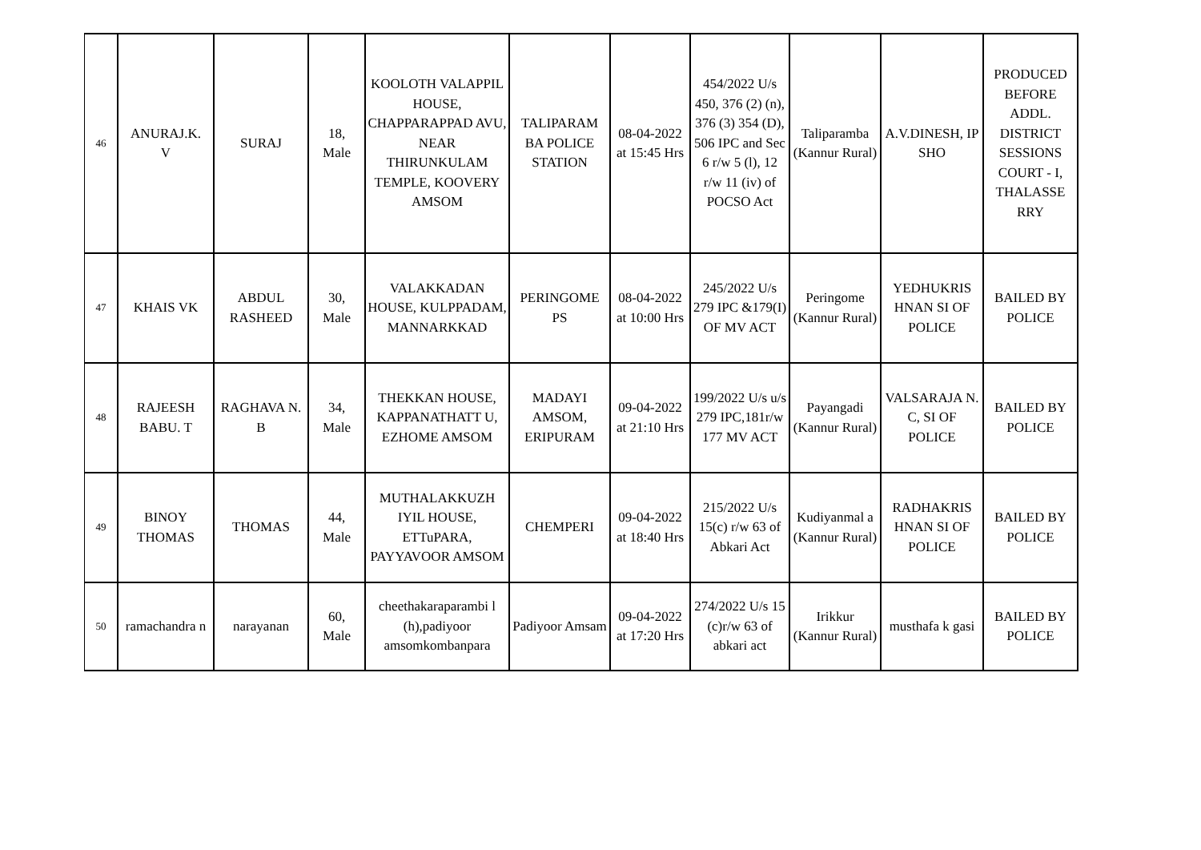| 46 | ANURAJ.K. V | SURAJ | 18, Male | KOOLOTH VALAPPIL HOUSE, CHAPPARAPPAD AVU, NEAR THIRUNKULAM TEMPLE, KOOVERY AMSOM | TALIPARAM BA POLICE STATION | 08-04-2022 at 15:45 Hrs | 454/2022 U/s 450, 376 (2) (n), 376 (3) 354 (D), 506 IPC and Sec 6 r/w 5 (l), 12 r/w 11 (iv) of POCSO Act | Taliparamba (Kannur Rural) | A.V.DINESH, IP SHO | PRODUCED BEFORE ADDL. DISTRICT SESSIONS COURT - I, THALASSE RRY |
| 47 | KHAIS VK | ABDUL RASHEED | 30, Male | VALAKKADAN HOUSE, KULPPADAM, MANNARKKAD | PERINGOME PS | 08-04-2022 at 10:00 Hrs | 245/2022 U/s 279 IPC &179(I) OF MV ACT | Peringome (Kannur Rural) | YEDHUKRIS HNAN SI OF POLICE | BAILED BY POLICE |
| 48 | RAJEESH BABU. T | RAGHAVA N. B | 34, Male | THEKKAN HOUSE, KAPPANATHATT U, EZHOME AMSOM | MADAYI AMSOM, ERIPURAM | 09-04-2022 at 21:10 Hrs | 199/2022 U/s u/s 279 IPC,181r/w 177 MV ACT | Payangadi (Kannur Rural) | VALSARAJA N. C, SI OF POLICE | BAILED BY POLICE |
| 49 | BINOY THOMAS | THOMAS | 44, Male | MUTHALAKKUZH IYIL HOUSE, ETTuPARA, PAYYAVOOR AMSOM | CHEMPERI | 09-04-2022 at 18:40 Hrs | 215/2022 U/s 15(c) r/w 63 of Abkari Act | Kudiyanmal a (Kannur Rural) | RADHAKRIS HNAN SI OF POLICE | BAILED BY POLICE |
| 50 | ramachandra n | narayanan | 60, Male | cheethakaraparambi l (h),padiyoor amsomkombanpara | Padiyoor Amsam | 09-04-2022 at 17:20 Hrs | 274/2022 U/s 15 (c)r/w 63 of abkari act | Irikkur (Kannur Rural) | musthafa k gasi | BAILED BY POLICE |